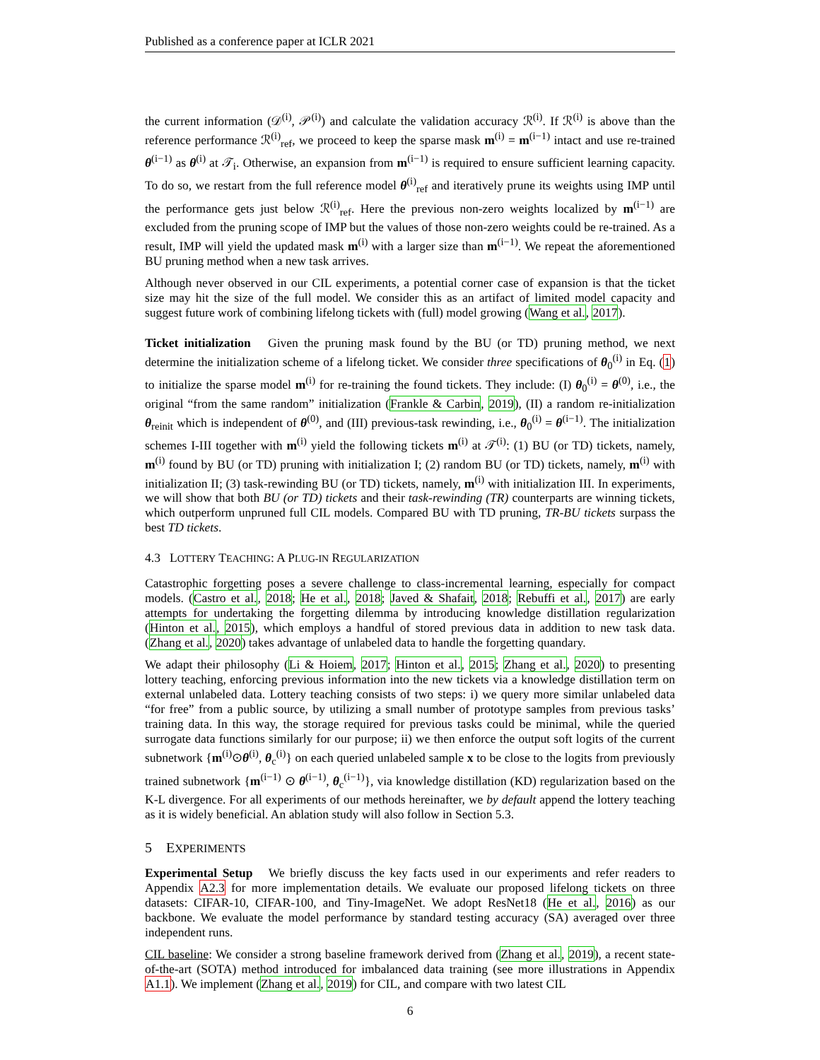Published as a conference paper at ICLR 2021
the current information (𝒟<sup>(i)</sup>, 𝒫<sup>(i)</sup>) and calculate the validation accuracy ℛ<sup>(i)</sup>. If ℛ<sup>(i)</sup> is above than the reference performance ℛ<sup>(i)</sup><sub>ref</sub>, we proceed to keep the sparse mask m<sup>(i)</sup> = m<sup>(i−1)</sup> intact and use re-trained θ<sup>(i−1)</sup> as θ<sup>(i)</sup> at 𝒯<sub>i</sub>. Otherwise, an expansion from m<sup>(i−1)</sup> is required to ensure sufficient learning capacity. To do so, we restart from the full reference model θ<sup>(i)</sup><sub>ref</sub> and iteratively prune its weights using IMP until the performance gets just below ℛ<sup>(i)</sup><sub>ref</sub>. Here the previous non-zero weights localized by m<sup>(i−1)</sup> are excluded from the pruning scope of IMP but the values of those non-zero weights could be re-trained. As a result, IMP will yield the updated mask m<sup>(i)</sup> with a larger size than m<sup>(i−1)</sup>. We repeat the aforementioned BU pruning method when a new task arrives.
Although never observed in our CIL experiments, a potential corner case of expansion is that the ticket size may hit the size of the full model. We consider this as an artifact of limited model capacity and suggest future work of combining lifelong tickets with (full) model growing (Wang et al., 2017).
Ticket initialization Given the pruning mask found by the BU (or TD) pruning method, we next determine the initialization scheme of a lifelong ticket. We consider three specifications of θ<sub>0</sub><sup>(i)</sup> in Eq. (1) to initialize the sparse model m<sup>(i)</sup> for re-training the found tickets. They include: (I) θ<sub>0</sub><sup>(i)</sup> = θ<sup>(0)</sup>, i.e., the original “from the same random” initialization (Frankle & Carbin, 2019), (II) a random re-initialization θ<sub>reinit</sub> which is independent of θ<sup>(0)</sup>, and (III) previous-task rewinding, i.e., θ<sub>0</sub><sup>(i)</sup> = θ<sup>(i−1)</sup>. The initialization schemes I-III together with m<sup>(i)</sup> yield the following tickets m<sup>(i)</sup> at 𝒯<sup>(i)</sup>: (1) BU (or TD) tickets, namely, m<sup>(i)</sup> found by BU (or TD) pruning with initialization I; (2) random BU (or TD) tickets, namely, m<sup>(i)</sup> with initialization II; (3) task-rewinding BU (or TD) tickets, namely, m<sup>(i)</sup> with initialization III. In experiments, we will show that both BU (or TD) tickets and their task-rewinding (TR) counterparts are winning tickets, which outperform unpruned full CIL models. Compared BU with TD pruning, TR-BU tickets surpass the best TD tickets.
4.3 LOTTERY TEACHING: A PLUG-IN REGULARIZATION
Catastrophic forgetting poses a severe challenge to class-incremental learning, especially for compact models. (Castro et al., 2018; He et al., 2018; Javed & Shafait, 2018; Rebuffi et al., 2017) are early attempts for undertaking the forgetting dilemma by introducing knowledge distillation regularization (Hinton et al., 2015), which employs a handful of stored previous data in addition to new task data. (Zhang et al., 2020) takes advantage of unlabeled data to handle the forgetting quandary.
We adapt their philosophy (Li & Hoiem, 2017; Hinton et al., 2015; Zhang et al., 2020) to presenting lottery teaching, enforcing previous information into the new tickets via a knowledge distillation term on external unlabeled data. Lottery teaching consists of two steps: i) we query more similar unlabeled data “for free” from a public source, by utilizing a small number of prototype samples from previous tasks’ training data. In this way, the storage required for previous tasks could be minimal, while the queried surrogate data functions similarly for our purpose; ii) we then enforce the output soft logits of the current subnetwork {m<sup>(i)</sup>⊙θ<sup>(i)</sup>, θ<sub>c</sub><sup>(i)</sup>} on each queried unlabeled sample x to be close to the logits from previously trained subnetwork {m<sup>(i−1)</sup> ⊙ θ<sup>(i−1)</sup>, θ<sub>c</sub><sup>(i−1)</sup>}, via knowledge distillation (KD) regularization based on the K-L divergence. For all experiments of our methods hereinafter, we by default append the lottery teaching as it is widely beneficial. An ablation study will also follow in Section 5.3.
5 EXPERIMENTS
Experimental Setup We briefly discuss the key facts used in our experiments and refer readers to Appendix A2.3 for more implementation details. We evaluate our proposed lifelong tickets on three datasets: CIFAR-10, CIFAR-100, and Tiny-ImageNet. We adopt ResNet18 (He et al., 2016) as our backbone. We evaluate the model performance by standard testing accuracy (SA) averaged over three independent runs.
CIL baseline: We consider a strong baseline framework derived from (Zhang et al., 2019), a recent state-of-the-art (SOTA) method introduced for imbalanced data training (see more illustrations in Appendix A1.1). We implement (Zhang et al., 2019) for CIL, and compare with two latest CIL
6